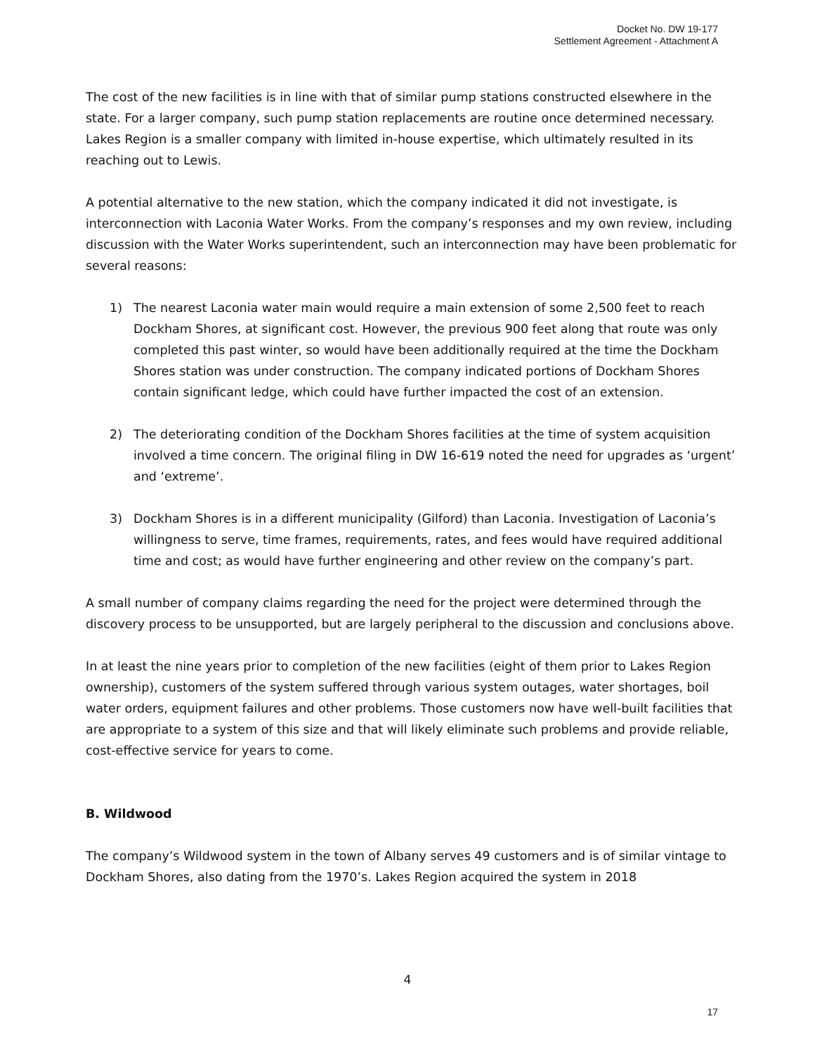Docket No. DW 19-177
Settlement Agreement - Attachment A
The cost of the new facilities is in line with that of similar pump stations constructed elsewhere in the state. For a larger company, such pump station replacements are routine once determined necessary. Lakes Region is a smaller company with limited in-house expertise, which ultimately resulted in its reaching out to Lewis.
A potential alternative to the new station, which the company indicated it did not investigate, is interconnection with Laconia Water Works. From the company’s responses and my own review, including discussion with the Water Works superintendent, such an interconnection may have been problematic for several reasons:
1) The nearest Laconia water main would require a main extension of some 2,500 feet to reach Dockham Shores, at significant cost. However, the previous 900 feet along that route was only completed this past winter, so would have been additionally required at the time the Dockham Shores station was under construction. The company indicated portions of Dockham Shores contain significant ledge, which could have further impacted the cost of an extension.
2) The deteriorating condition of the Dockham Shores facilities at the time of system acquisition involved a time concern. The original filing in DW 16-619 noted the need for upgrades as ‘urgent’ and ‘extreme’.
3) Dockham Shores is in a different municipality (Gilford) than Laconia. Investigation of Laconia’s willingness to serve, time frames, requirements, rates, and fees would have required additional time and cost; as would have further engineering and other review on the company’s part.
A small number of company claims regarding the need for the project were determined through the discovery process to be unsupported, but are largely peripheral to the discussion and conclusions above.
In at least the nine years prior to completion of the new facilities (eight of them prior to Lakes Region ownership), customers of the system suffered through various system outages, water shortages, boil water orders, equipment failures and other problems. Those customers now have well-built facilities that are appropriate to a system of this size and that will likely eliminate such problems and provide reliable, cost-effective service for years to come.
B. Wildwood
The company’s Wildwood system in the town of Albany serves 49 customers and is of similar vintage to Dockham Shores, also dating from the 1970’s. Lakes Region acquired the system in 2018
4
17